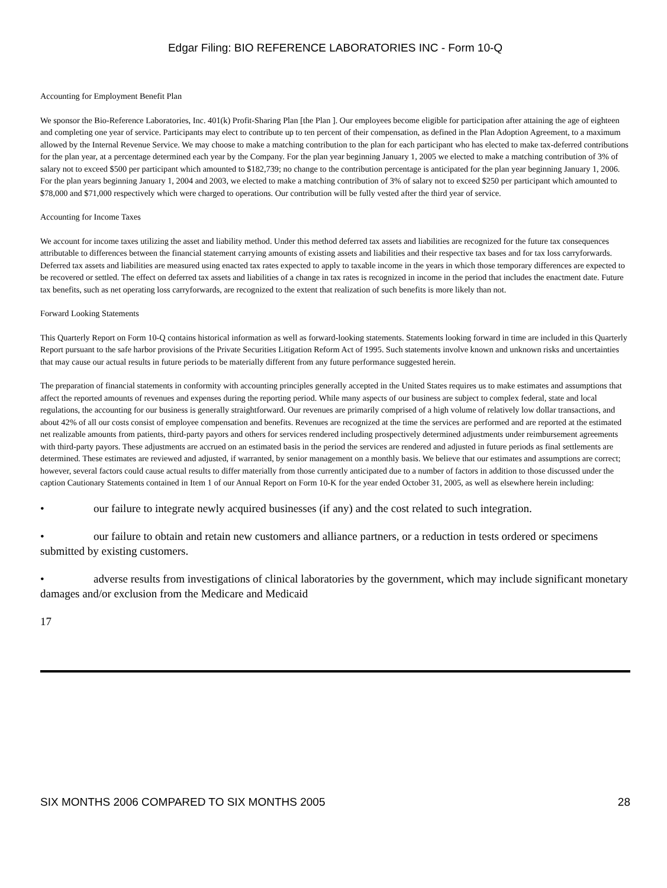Edgar Filing: BIO REFERENCE LABORATORIES INC - Form 10-Q
Accounting for Employment Benefit Plan
We sponsor the Bio-Reference Laboratories, Inc. 401(k) Profit-Sharing Plan [the Plan ]. Our employees become eligible for participation after attaining the age of eighteen and completing one year of service. Participants may elect to contribute up to ten percent of their compensation, as defined in the Plan Adoption Agreement, to a maximum allowed by the Internal Revenue Service. We may choose to make a matching contribution to the plan for each participant who has elected to make tax-deferred contributions for the plan year, at a percentage determined each year by the Company. For the plan year beginning January 1, 2005 we elected to make a matching contribution of 3% of salary not to exceed $500 per participant which amounted to $182,739; no change to the contribution percentage is anticipated for the plan year beginning January 1, 2006. For the plan years beginning January 1, 2004 and 2003, we elected to make a matching contribution of 3% of salary not to exceed $250 per participant which amounted to $78,000 and $71,000 respectively which were charged to operations. Our contribution will be fully vested after the third year of service.
Accounting for Income Taxes
We account for income taxes utilizing the asset and liability method. Under this method deferred tax assets and liabilities are recognized for the future tax consequences attributable to differences between the financial statement carrying amounts of existing assets and liabilities and their respective tax bases and for tax loss carryforwards. Deferred tax assets and liabilities are measured using enacted tax rates expected to apply to taxable income in the years in which those temporary differences are expected to be recovered or settled. The effect on deferred tax assets and liabilities of a change in tax rates is recognized in income in the period that includes the enactment date. Future tax benefits, such as net operating loss carryforwards, are recognized to the extent that realization of such benefits is more likely than not.
Forward Looking Statements
This Quarterly Report on Form 10-Q contains historical information as well as forward-looking statements. Statements looking forward in time are included in this Quarterly Report pursuant to the safe harbor provisions of the Private Securities Litigation Reform Act of 1995. Such statements involve known and unknown risks and uncertainties that may cause our actual results in future periods to be materially different from any future performance suggested herein.
The preparation of financial statements in conformity with accounting principles generally accepted in the United States requires us to make estimates and assumptions that affect the reported amounts of revenues and expenses during the reporting period. While many aspects of our business are subject to complex federal, state and local regulations, the accounting for our business is generally straightforward. Our revenues are primarily comprised of a high volume of relatively low dollar transactions, and about 42% of all our costs consist of employee compensation and benefits. Revenues are recognized at the time the services are performed and are reported at the estimated net realizable amounts from patients, third-party payors and others for services rendered including prospectively determined adjustments under reimbursement agreements with third-party payors. These adjustments are accrued on an estimated basis in the period the services are rendered and adjusted in future periods as final settlements are determined. These estimates are reviewed and adjusted, if warranted, by senior management on a monthly basis. We believe that our estimates and assumptions are correct; however, several factors could cause actual results to differ materially from those currently anticipated due to a number of factors in addition to those discussed under the caption Cautionary Statements contained in Item 1 of our Annual Report on Form 10-K for the year ended October 31, 2005, as well as elsewhere herein including:
• our failure to integrate newly acquired businesses (if any) and the cost related to such integration.
• our failure to obtain and retain new customers and alliance partners, or a reduction in tests ordered or specimens submitted by existing customers.
• adverse results from investigations of clinical laboratories by the government, which may include significant monetary damages and/or exclusion from the Medicare and Medicaid
17
SIX MONTHS 2006 COMPARED TO SIX MONTHS 2005 28